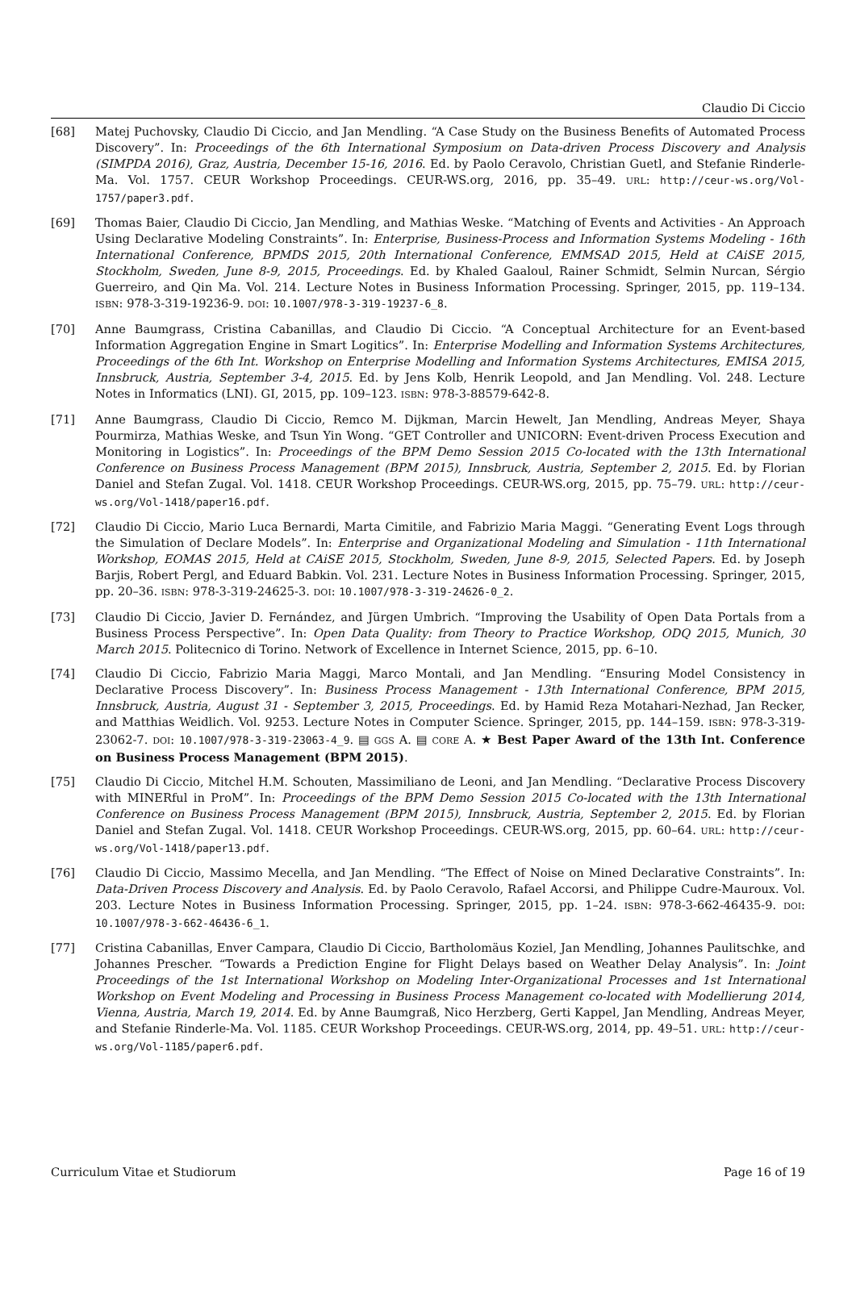Claudio Di Ciccio
[68] Matej Puchovsky, Claudio Di Ciccio, and Jan Mendling. “A Case Study on the Business Benefits of Automated Process Discovery”. In: Proceedings of the 6th International Symposium on Data-driven Process Discovery and Analysis (SIMPDA 2016), Graz, Austria, December 15-16, 2016. Ed. by Paolo Ceravolo, Christian Guetl, and Stefanie Rinderle-Ma. Vol. 1757. CEUR Workshop Proceedings. CEUR-WS.org, 2016, pp. 35–49. URL: http://ceur-ws.org/Vol-1757/paper3.pdf.
[69] Thomas Baier, Claudio Di Ciccio, Jan Mendling, and Mathias Weske. “Matching of Events and Activities - An Approach Using Declarative Modeling Constraints”. In: Enterprise, Business-Process and Information Systems Modeling - 16th International Conference, BPMDS 2015, 20th International Conference, EMMSAD 2015, Held at CAiSE 2015, Stockholm, Sweden, June 8-9, 2015, Proceedings. Ed. by Khaled Gaaloul, Rainer Schmidt, Selmin Nurcan, Sérgio Guerreiro, and Qin Ma. Vol. 214. Lecture Notes in Business Information Processing. Springer, 2015, pp. 119–134. ISBN: 978-3-319-19236-9. DOI: 10.1007/978-3-319-19237-6_8.
[70] Anne Baumgrass, Cristina Cabanillas, and Claudio Di Ciccio. “A Conceptual Architecture for an Event-based Information Aggregation Engine in Smart Logitics”. In: Enterprise Modelling and Information Systems Architectures, Proceedings of the 6th Int. Workshop on Enterprise Modelling and Information Systems Architectures, EMISA 2015, Innsbruck, Austria, September 3-4, 2015. Ed. by Jens Kolb, Henrik Leopold, and Jan Mendling. Vol. 248. Lecture Notes in Informatics (LNI). GI, 2015, pp. 109–123. ISBN: 978-3-88579-642-8.
[71] Anne Baumgrass, Claudio Di Ciccio, Remco M. Dijkman, Marcin Hewelt, Jan Mendling, Andreas Meyer, Shaya Pourmirza, Mathias Weske, and Tsun Yin Wong. “GET Controller and UNICORN: Event-driven Process Execution and Monitoring in Logistics”. In: Proceedings of the BPM Demo Session 2015 Co-located with the 13th International Conference on Business Process Management (BPM 2015), Innsbruck, Austria, September 2, 2015. Ed. by Florian Daniel and Stefan Zugal. Vol. 1418. CEUR Workshop Proceedings. CEUR-WS.org, 2015, pp. 75–79. URL: http://ceur-ws.org/Vol-1418/paper16.pdf.
[72] Claudio Di Ciccio, Mario Luca Bernardi, Marta Cimitile, and Fabrizio Maria Maggi. “Generating Event Logs through the Simulation of Declare Models”. In: Enterprise and Organizational Modeling and Simulation - 11th International Workshop, EOMAS 2015, Held at CAiSE 2015, Stockholm, Sweden, June 8-9, 2015, Selected Papers. Ed. by Joseph Barjis, Robert Pergl, and Eduard Babkin. Vol. 231. Lecture Notes in Business Information Processing. Springer, 2015, pp. 20–36. ISBN: 978-3-319-24625-3. DOI: 10.1007/978-3-319-24626-0_2.
[73] Claudio Di Ciccio, Javier D. Fernández, and Jürgen Umbrich. “Improving the Usability of Open Data Portals from a Business Process Perspective”. In: Open Data Quality: from Theory to Practice Workshop, ODQ 2015, Munich, 30 March 2015. Politecnico di Torino. Network of Excellence in Internet Science, 2015, pp. 6–10.
[74] Claudio Di Ciccio, Fabrizio Maria Maggi, Marco Montali, and Jan Mendling. “Ensuring Model Consistency in Declarative Process Discovery”. In: Business Process Management - 13th International Conference, BPM 2015, Innsbruck, Austria, August 31 - September 3, 2015, Proceedings. Ed. by Hamid Reza Motahari-Nezhad, Jan Recker, and Matthias Weidlich. Vol. 9253. Lecture Notes in Computer Science. Springer, 2015, pp. 144–159. ISBN: 978-3-319-23062-7. DOI: 10.1007/978-3-319-23063-4_9. ▤ GGS A. ▤ CORE A. ★ Best Paper Award of the 13th Int. Conference on Business Process Management (BPM 2015).
[75] Claudio Di Ciccio, Mitchel H.M. Schouten, Massimiliano de Leoni, and Jan Mendling. “Declarative Process Discovery with MINERful in ProM”. In: Proceedings of the BPM Demo Session 2015 Co-located with the 13th International Conference on Business Process Management (BPM 2015), Innsbruck, Austria, September 2, 2015. Ed. by Florian Daniel and Stefan Zugal. Vol. 1418. CEUR Workshop Proceedings. CEUR-WS.org, 2015, pp. 60–64. URL: http://ceur-ws.org/Vol-1418/paper13.pdf.
[76] Claudio Di Ciccio, Massimo Mecella, and Jan Mendling. “The Effect of Noise on Mined Declarative Constraints”. In: Data-Driven Process Discovery and Analysis. Ed. by Paolo Ceravolo, Rafael Accorsi, and Philippe Cudre-Mauroux. Vol. 203. Lecture Notes in Business Information Processing. Springer, 2015, pp. 1–24. ISBN: 978-3-662-46435-9. DOI: 10.1007/978-3-662-46436-6_1.
[77] Cristina Cabanillas, Enver Campara, Claudio Di Ciccio, Bartholomäus Koziel, Jan Mendling, Johannes Paulitschke, and Johannes Prescher. “Towards a Prediction Engine for Flight Delays based on Weather Delay Analysis”. In: Joint Proceedings of the 1st International Workshop on Modeling Inter-Organizational Processes and 1st International Workshop on Event Modeling and Processing in Business Process Management co-located with Modellierung 2014, Vienna, Austria, March 19, 2014. Ed. by Anne Baumgraß, Nico Herzberg, Gerti Kappel, Jan Mendling, Andreas Meyer, and Stefanie Rinderle-Ma. Vol. 1185. CEUR Workshop Proceedings. CEUR-WS.org, 2014, pp. 49–51. URL: http://ceur-ws.org/Vol-1185/paper6.pdf.
Curriculum Vitae et Studiorum Page 16 of 19